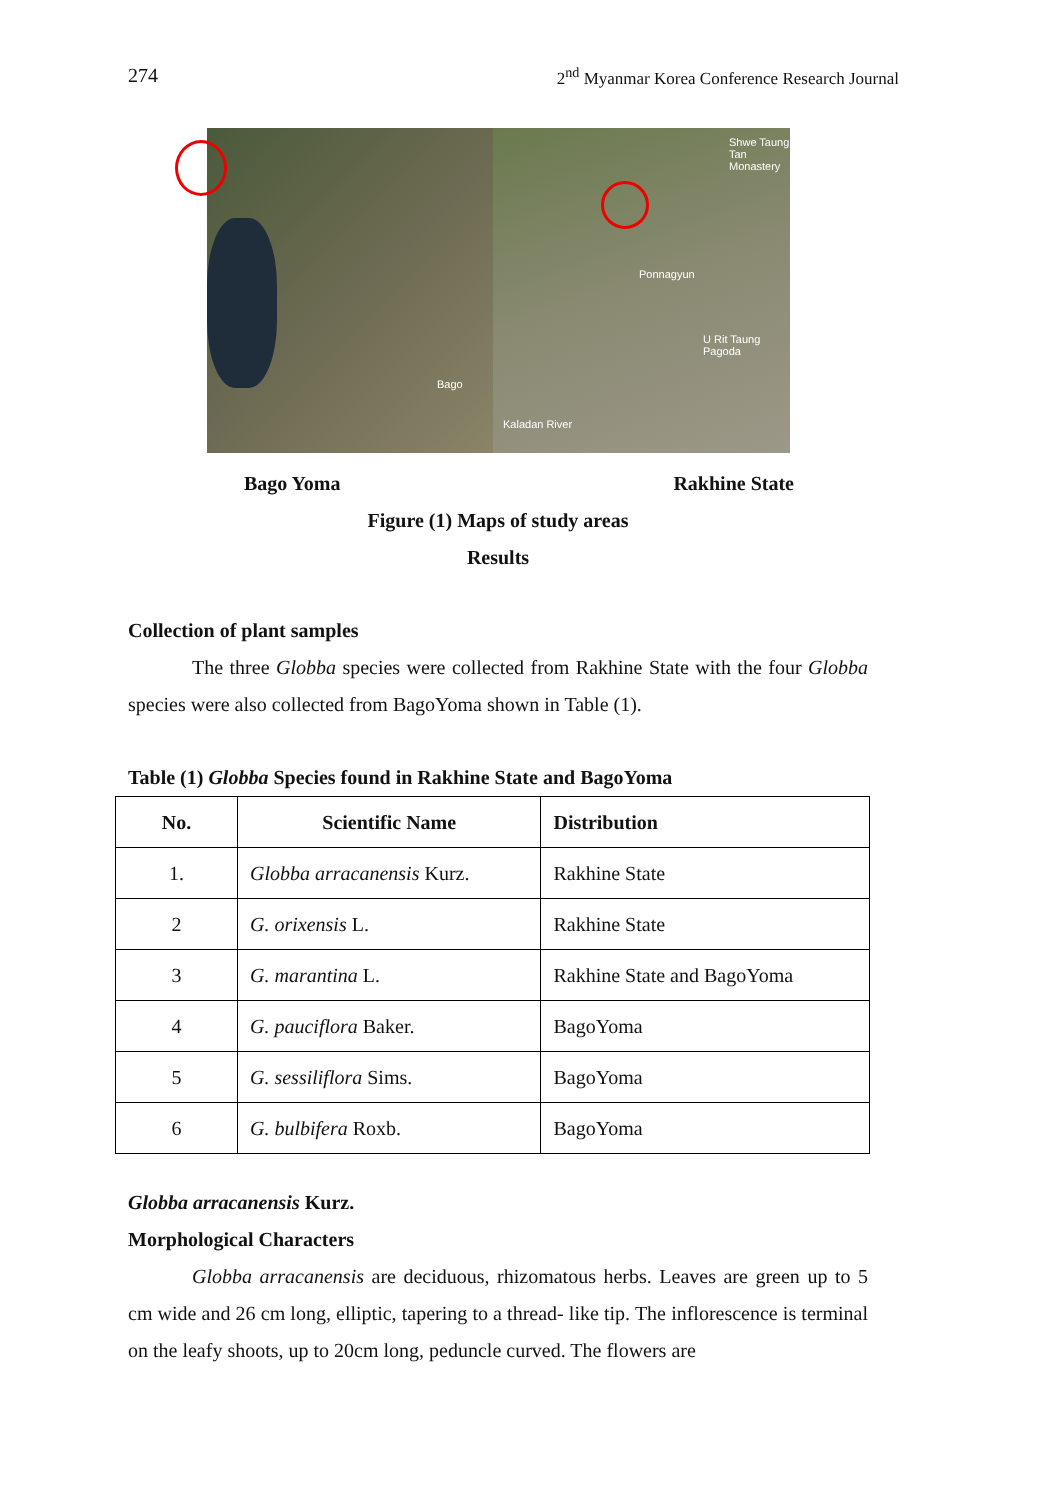274 2<sup>nd</sup> Myanmar Korea Conference Research Journal
Bago
Ponnagyun
Shwe Taung Tan Monastery
U Rit Taung Pagoda
Kaladan River
Bago Yoma Rakhine State
Figure (1) Maps of study areas
Results
Collection of plant samples
The three Globba species were collected from Rakhine State with the four Globba species were also collected from BagoYoma shown in Table (1).
Table (1) Globba Species found in Rakhine State and BagoYoma
| No. | Scientific Name | Distribution |
| --- | --- | --- |
| 1. | Globba arracanensis Kurz. | Rakhine State |
| 2 | G. orixensis L. | Rakhine State |
| 3 | G. marantina L. | Rakhine State and BagoYoma |
| 4 | G. pauciflora Baker. | BagoYoma |
| 5 | G. sessiliflora Sims. | BagoYoma |
| 6 | G. bulbifera Roxb. | BagoYoma |
Globba arracanensis Kurz.
Morphological Characters
Globba arracanensis are deciduous, rhizomatous herbs. Leaves are green up to 5 cm wide and 26 cm long, elliptic, tapering to a thread- like tip. The inflorescence is terminal on the leafy shoots, up to 20cm long, peduncle curved. The flowers are